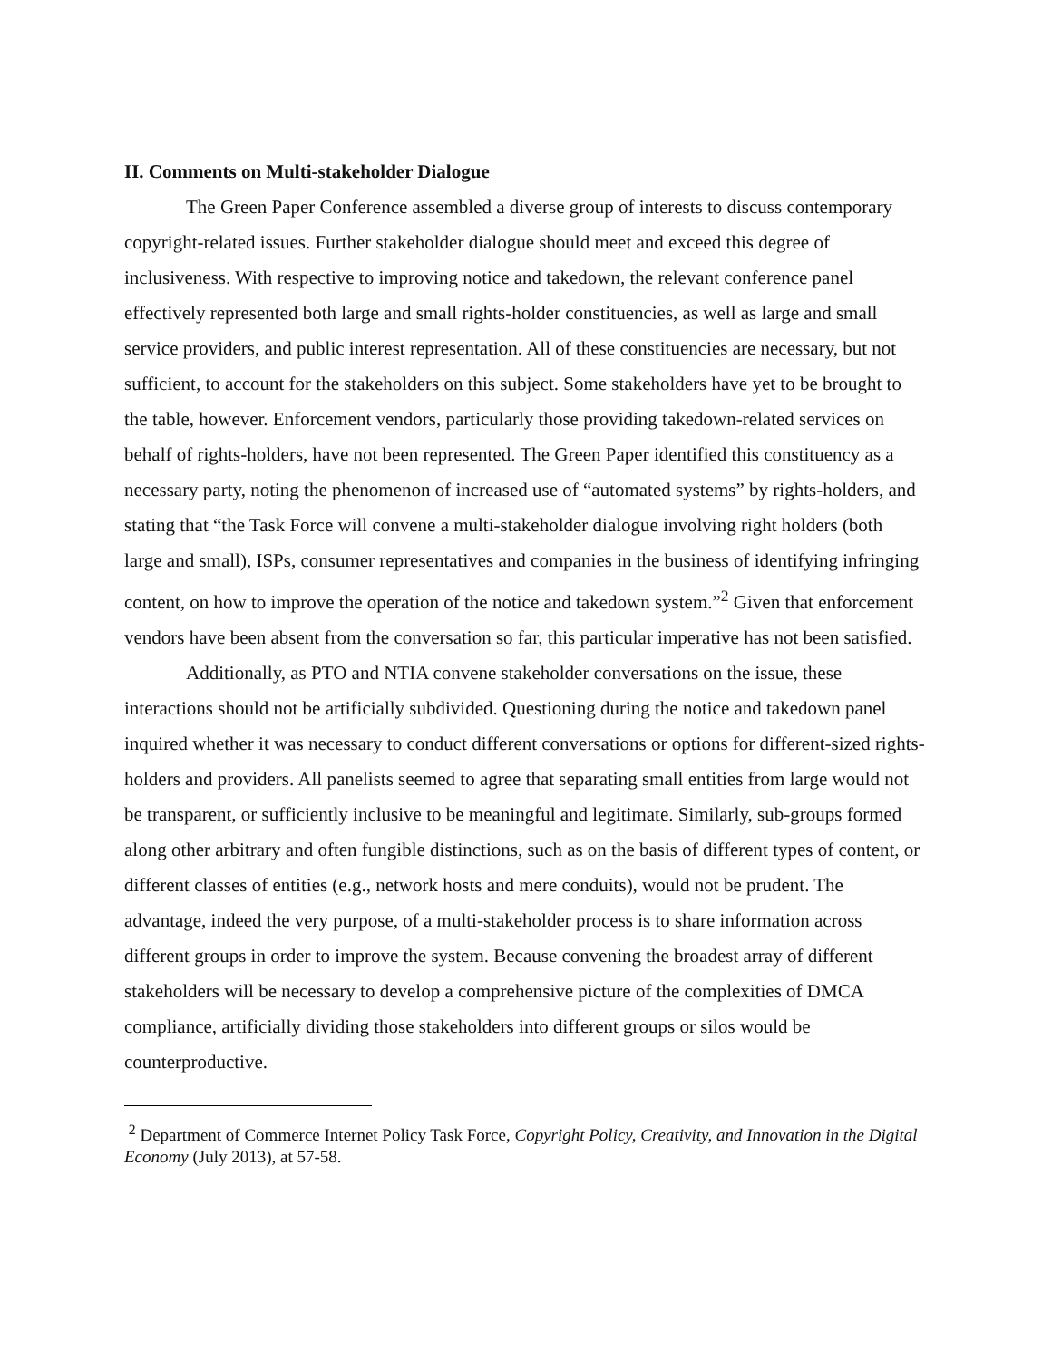II. Comments on Multi-stakeholder Dialogue
The Green Paper Conference assembled a diverse group of interests to discuss contemporary copyright-related issues. Further stakeholder dialogue should meet and exceed this degree of inclusiveness. With respective to improving notice and takedown, the relevant conference panel effectively represented both large and small rights-holder constituencies, as well as large and small service providers, and public interest representation. All of these constituencies are necessary, but not sufficient, to account for the stakeholders on this subject. Some stakeholders have yet to be brought to the table, however. Enforcement vendors, particularly those providing takedown-related services on behalf of rights-holders, have not been represented. The Green Paper identified this constituency as a necessary party, noting the phenomenon of increased use of “automated systems” by rights-holders, and stating that “the Task Force will convene a multi-stakeholder dialogue involving right holders (both large and small), ISPs, consumer representatives and companies in the business of identifying infringing content, on how to improve the operation of the notice and takedown system.”<sup>2</sup> Given that enforcement vendors have been absent from the conversation so far, this particular imperative has not been satisfied.
Additionally, as PTO and NTIA convene stakeholder conversations on the issue, these interactions should not be artificially subdivided. Questioning during the notice and takedown panel inquired whether it was necessary to conduct different conversations or options for different-sized rights-holders and providers. All panelists seemed to agree that separating small entities from large would not be transparent, or sufficiently inclusive to be meaningful and legitimate. Similarly, sub-groups formed along other arbitrary and often fungible distinctions, such as on the basis of different types of content, or different classes of entities (e.g., network hosts and mere conduits), would not be prudent. The advantage, indeed the very purpose, of a multi-stakeholder process is to share information across different groups in order to improve the system. Because convening the broadest array of different stakeholders will be necessary to develop a comprehensive picture of the complexities of DMCA compliance, artificially dividing those stakeholders into different groups or silos would be counterproductive.
<sup>2</sup> Department of Commerce Internet Policy Task Force, Copyright Policy, Creativity, and Innovation in the Digital Economy (July 2013), at 57-58.